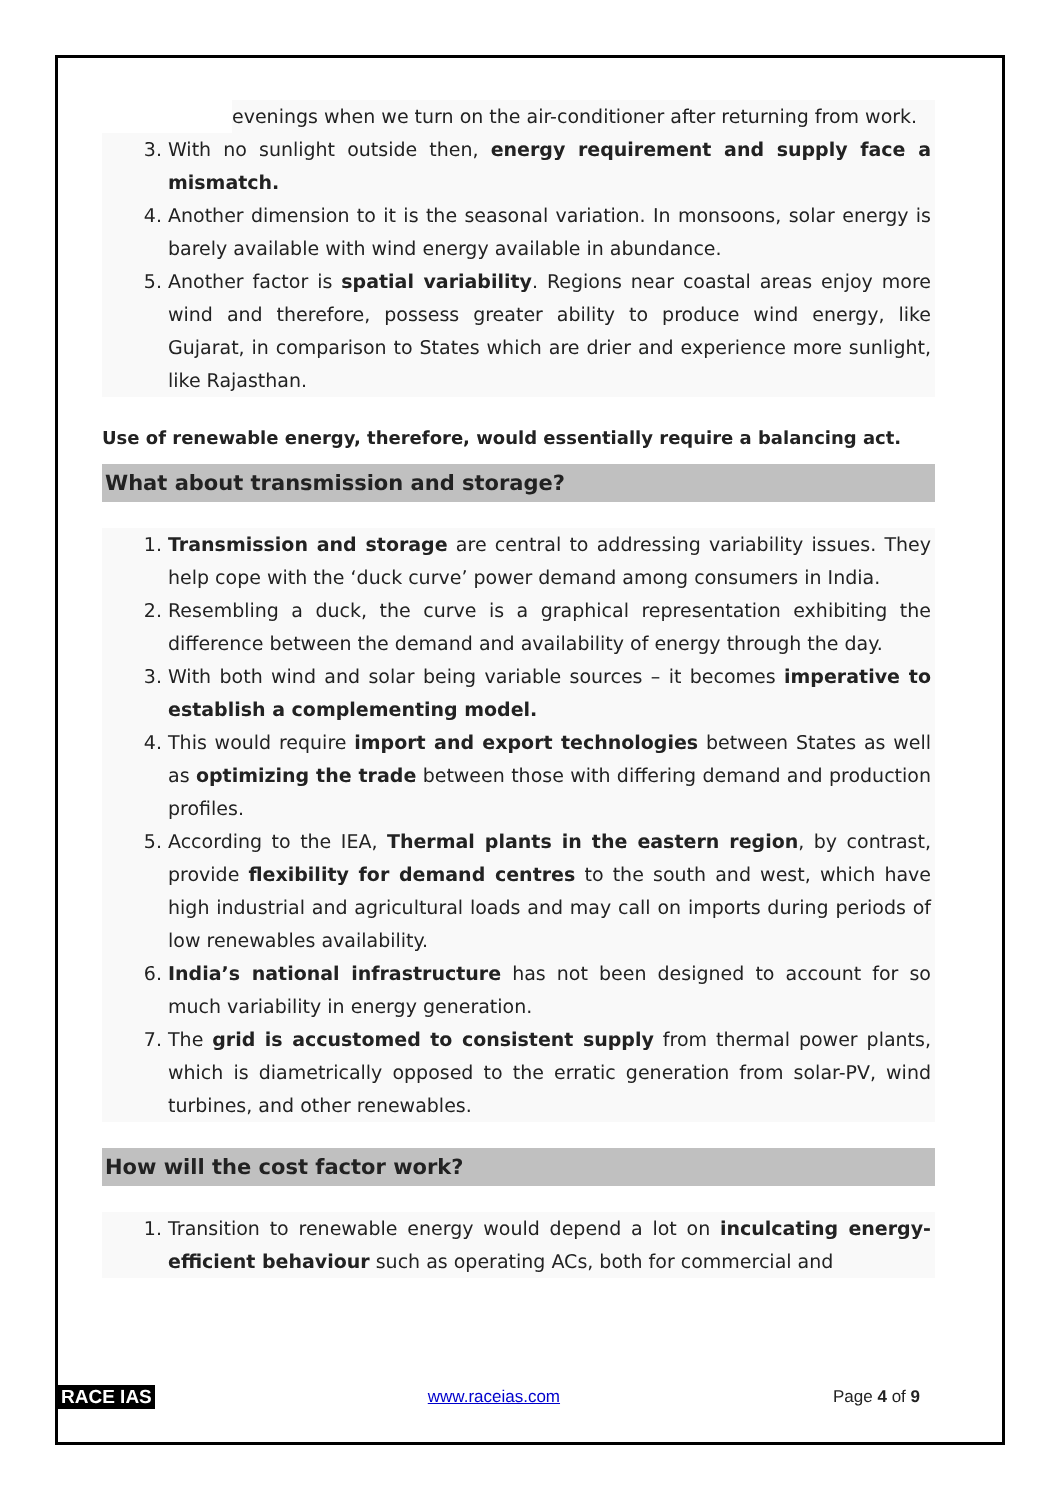evenings when we turn on the air-conditioner after returning from work.
3. With no sunlight outside then, energy requirement and supply face a mismatch.
4. Another dimension to it is the seasonal variation. In monsoons, solar energy is barely available with wind energy available in abundance.
5. Another factor is spatial variability. Regions near coastal areas enjoy more wind and therefore, possess greater ability to produce wind energy, like Gujarat, in comparison to States which are drier and experience more sunlight, like Rajasthan.
Use of renewable energy, therefore, would essentially require a balancing act.
What about transmission and storage?
1. Transmission and storage are central to addressing variability issues. They help cope with the ‘duck curve’ power demand among consumers in India.
2. Resembling a duck, the curve is a graphical representation exhibiting the difference between the demand and availability of energy through the day.
3. With both wind and solar being variable sources – it becomes imperative to establish a complementing model.
4. This would require import and export technologies between States as well as optimizing the trade between those with differing demand and production profiles.
5. According to the IEA, Thermal plants in the eastern region, by contrast, provide flexibility for demand centres to the south and west, which have high industrial and agricultural loads and may call on imports during periods of low renewables availability.
6. India’s national infrastructure has not been designed to account for so much variability in energy generation.
7. The grid is accustomed to consistent supply from thermal power plants, which is diametrically opposed to the erratic generation from solar-PV, wind turbines, and other renewables.
How will the cost factor work?
1. Transition to renewable energy would depend a lot on inculcating energy-efficient behaviour such as operating ACs, both for commercial and
RACE IAS www.raceias.com Page 4 of 9